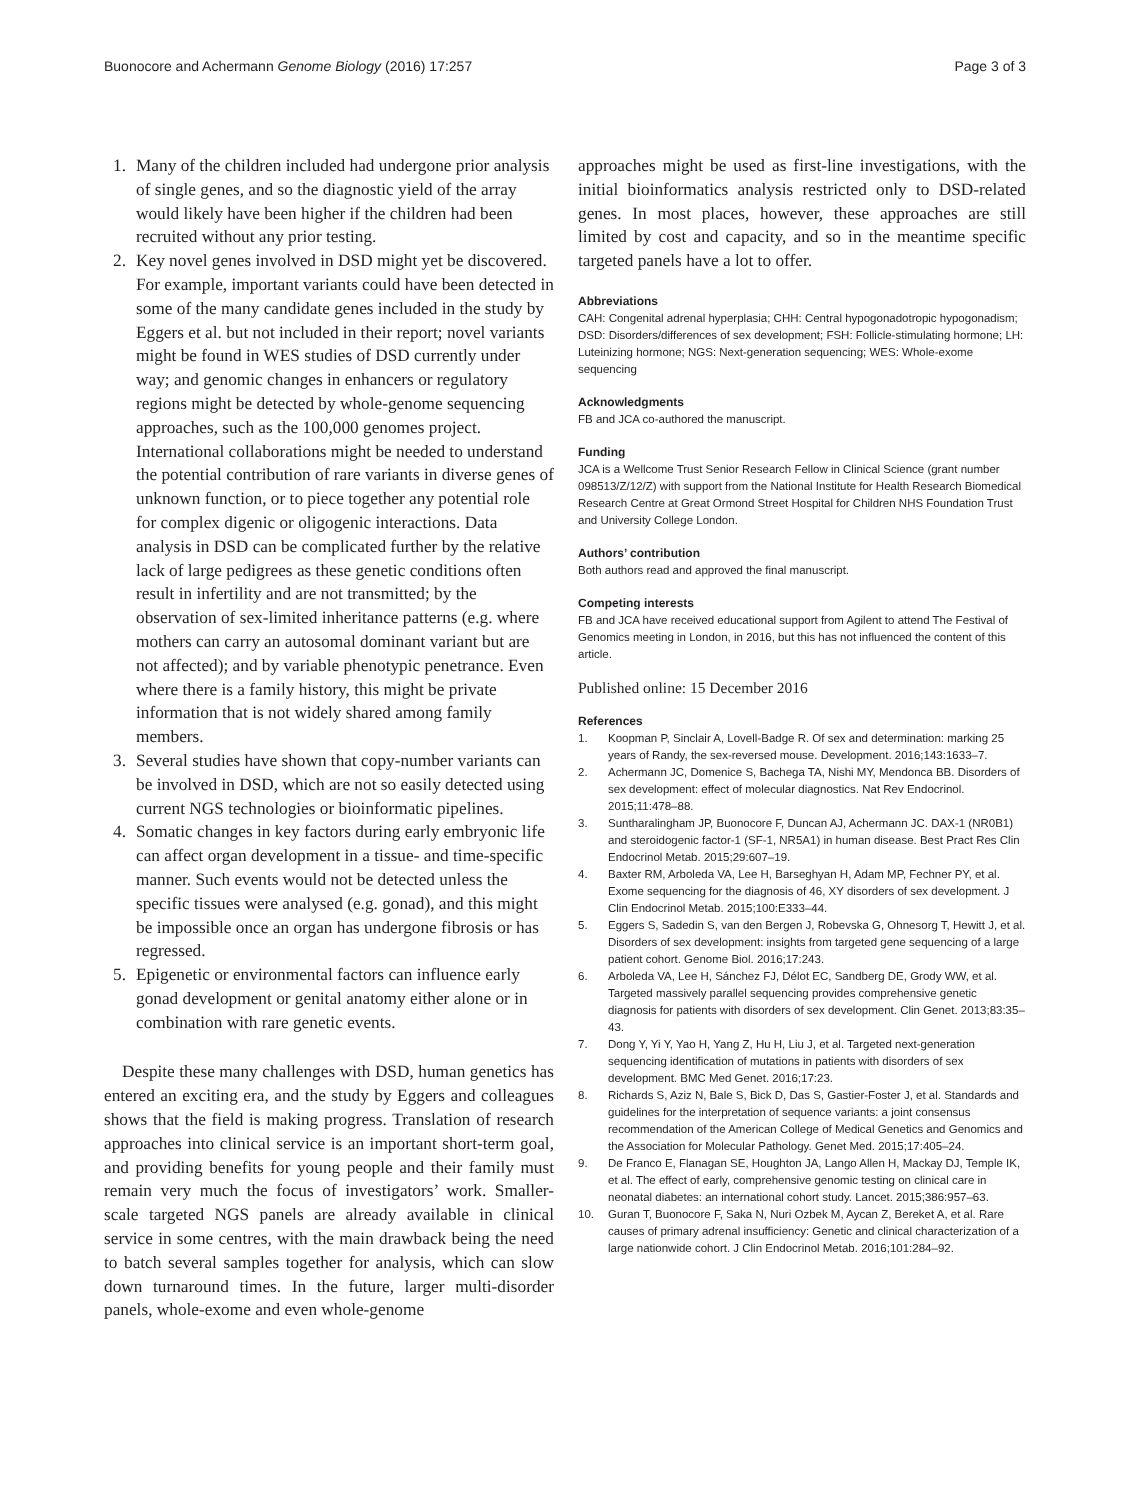Buonocore and Achermann Genome Biology (2016) 17:257 Page 3 of 3
1. Many of the children included had undergone prior analysis of single genes, and so the diagnostic yield of the array would likely have been higher if the children had been recruited without any prior testing.
2. Key novel genes involved in DSD might yet be discovered. For example, important variants could have been detected in some of the many candidate genes included in the study by Eggers et al. but not included in their report; novel variants might be found in WES studies of DSD currently under way; and genomic changes in enhancers or regulatory regions might be detected by whole-genome sequencing approaches, such as the 100,000 genomes project. International collaborations might be needed to understand the potential contribution of rare variants in diverse genes of unknown function, or to piece together any potential role for complex digenic or oligogenic interactions. Data analysis in DSD can be complicated further by the relative lack of large pedigrees as these genetic conditions often result in infertility and are not transmitted; by the observation of sex-limited inheritance patterns (e.g. where mothers can carry an autosomal dominant variant but are not affected); and by variable phenotypic penetrance. Even where there is a family history, this might be private information that is not widely shared among family members.
3. Several studies have shown that copy-number variants can be involved in DSD, which are not so easily detected using current NGS technologies or bioinformatic pipelines.
4. Somatic changes in key factors during early embryonic life can affect organ development in a tissue- and time-specific manner. Such events would not be detected unless the specific tissues were analysed (e.g. gonad), and this might be impossible once an organ has undergone fibrosis or has regressed.
5. Epigenetic or environmental factors can influence early gonad development or genital anatomy either alone or in combination with rare genetic events.
Despite these many challenges with DSD, human genetics has entered an exciting era, and the study by Eggers and colleagues shows that the field is making progress. Translation of research approaches into clinical service is an important short-term goal, and providing benefits for young people and their family must remain very much the focus of investigators’ work. Smaller-scale targeted NGS panels are already available in clinical service in some centres, with the main drawback being the need to batch several samples together for analysis, which can slow down turnaround times. In the future, larger multi-disorder panels, whole-exome and even whole-genome
approaches might be used as first-line investigations, with the initial bioinformatics analysis restricted only to DSD-related genes. In most places, however, these approaches are still limited by cost and capacity, and so in the meantime specific targeted panels have a lot to offer.
Abbreviations
CAH: Congenital adrenal hyperplasia; CHH: Central hypogonadotropic hypogonadism; DSD: Disorders/differences of sex development; FSH: Follicle-stimulating hormone; LH: Luteinizing hormone; NGS: Next-generation sequencing; WES: Whole-exome sequencing
Acknowledgments
FB and JCA co-authored the manuscript.
Funding
JCA is a Wellcome Trust Senior Research Fellow in Clinical Science (grant number 098513/Z/12/Z) with support from the National Institute for Health Research Biomedical Research Centre at Great Ormond Street Hospital for Children NHS Foundation Trust and University College London.
Authors’ contribution
Both authors read and approved the final manuscript.
Competing interests
FB and JCA have received educational support from Agilent to attend The Festival of Genomics meeting in London, in 2016, but this has not influenced the content of this article.
Published online: 15 December 2016
References
1. Koopman P, Sinclair A, Lovell-Badge R. Of sex and determination: marking 25 years of Randy, the sex-reversed mouse. Development. 2016;143:1633–7.
2. Achermann JC, Domenice S, Bachega TA, Nishi MY, Mendonca BB. Disorders of sex development: effect of molecular diagnostics. Nat Rev Endocrinol. 2015;11:478–88.
3. Suntharalingham JP, Buonocore F, Duncan AJ, Achermann JC. DAX-1 (NR0B1) and steroidogenic factor-1 (SF-1, NR5A1) in human disease. Best Pract Res Clin Endocrinol Metab. 2015;29:607–19.
4. Baxter RM, Arboleda VA, Lee H, Barseghyan H, Adam MP, Fechner PY, et al. Exome sequencing for the diagnosis of 46, XY disorders of sex development. J Clin Endocrinol Metab. 2015;100:E333–44.
5. Eggers S, Sadedin S, van den Bergen J, Robevska G, Ohnesorg T, Hewitt J, et al. Disorders of sex development: insights from targeted gene sequencing of a large patient cohort. Genome Biol. 2016;17:243.
6. Arboleda VA, Lee H, Sánchez FJ, Délot EC, Sandberg DE, Grody WW, et al. Targeted massively parallel sequencing provides comprehensive genetic diagnosis for patients with disorders of sex development. Clin Genet. 2013;83:35–43.
7. Dong Y, Yi Y, Yao H, Yang Z, Hu H, Liu J, et al. Targeted next-generation sequencing identification of mutations in patients with disorders of sex development. BMC Med Genet. 2016;17:23.
8. Richards S, Aziz N, Bale S, Bick D, Das S, Gastier-Foster J, et al. Standards and guidelines for the interpretation of sequence variants: a joint consensus recommendation of the American College of Medical Genetics and Genomics and the Association for Molecular Pathology. Genet Med. 2015;17:405–24.
9. De Franco E, Flanagan SE, Houghton JA, Lango Allen H, Mackay DJ, Temple IK, et al. The effect of early, comprehensive genomic testing on clinical care in neonatal diabetes: an international cohort study. Lancet. 2015;386:957–63.
10. Guran T, Buonocore F, Saka N, Nuri Ozbek M, Aycan Z, Bereket A, et al. Rare causes of primary adrenal insufficiency: Genetic and clinical characterization of a large nationwide cohort. J Clin Endocrinol Metab. 2016;101:284–92.